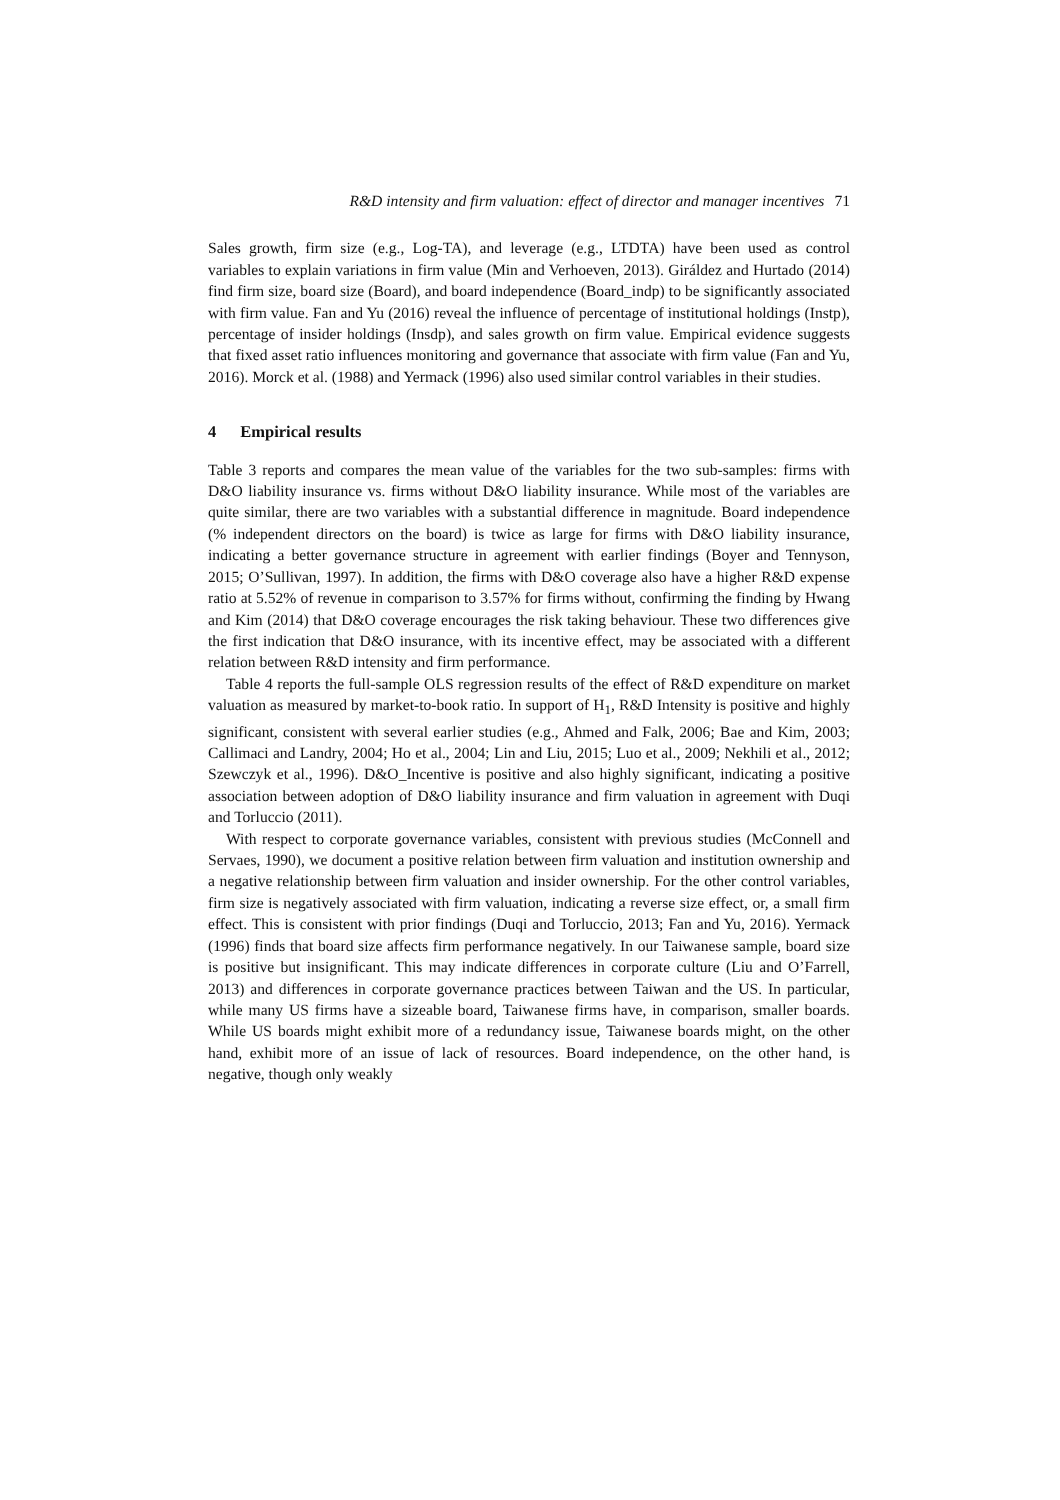R&D intensity and firm valuation: effect of director and manager incentives 71
Sales growth, firm size (e.g., Log-TA), and leverage (e.g., LTDTA) have been used as control variables to explain variations in firm value (Min and Verhoeven, 2013). Giráldez and Hurtado (2014) find firm size, board size (Board), and board independence (Board_indp) to be significantly associated with firm value. Fan and Yu (2016) reveal the influence of percentage of institutional holdings (Instp), percentage of insider holdings (Insdp), and sales growth on firm value. Empirical evidence suggests that fixed asset ratio influences monitoring and governance that associate with firm value (Fan and Yu, 2016). Morck et al. (1988) and Yermack (1996) also used similar control variables in their studies.
4 Empirical results
Table 3 reports and compares the mean value of the variables for the two sub-samples: firms with D&O liability insurance vs. firms without D&O liability insurance. While most of the variables are quite similar, there are two variables with a substantial difference in magnitude. Board independence (% independent directors on the board) is twice as large for firms with D&O liability insurance, indicating a better governance structure in agreement with earlier findings (Boyer and Tennyson, 2015; O’Sullivan, 1997). In addition, the firms with D&O coverage also have a higher R&D expense ratio at 5.52% of revenue in comparison to 3.57% for firms without, confirming the finding by Hwang and Kim (2014) that D&O coverage encourages the risk taking behaviour. These two differences give the first indication that D&O insurance, with its incentive effect, may be associated with a different relation between R&D intensity and firm performance.
Table 4 reports the full-sample OLS regression results of the effect of R&D expenditure on market valuation as measured by market-to-book ratio. In support of H<sub>1</sub>, R&D Intensity is positive and highly significant, consistent with several earlier studies (e.g., Ahmed and Falk, 2006; Bae and Kim, 2003; Callimaci and Landry, 2004; Ho et al., 2004; Lin and Liu, 2015; Luo et al., 2009; Nekhili et al., 2012; Szewczyk et al., 1996). D&O_Incentive is positive and also highly significant, indicating a positive association between adoption of D&O liability insurance and firm valuation in agreement with Duqi and Torluccio (2011).
With respect to corporate governance variables, consistent with previous studies (McConnell and Servaes, 1990), we document a positive relation between firm valuation and institution ownership and a negative relationship between firm valuation and insider ownership. For the other control variables, firm size is negatively associated with firm valuation, indicating a reverse size effect, or, a small firm effect. This is consistent with prior findings (Duqi and Torluccio, 2013; Fan and Yu, 2016). Yermack (1996) finds that board size affects firm performance negatively. In our Taiwanese sample, board size is positive but insignificant. This may indicate differences in corporate culture (Liu and O’Farrell, 2013) and differences in corporate governance practices between Taiwan and the US. In particular, while many US firms have a sizeable board, Taiwanese firms have, in comparison, smaller boards. While US boards might exhibit more of a redundancy issue, Taiwanese boards might, on the other hand, exhibit more of an issue of lack of resources. Board independence, on the other hand, is negative, though only weakly